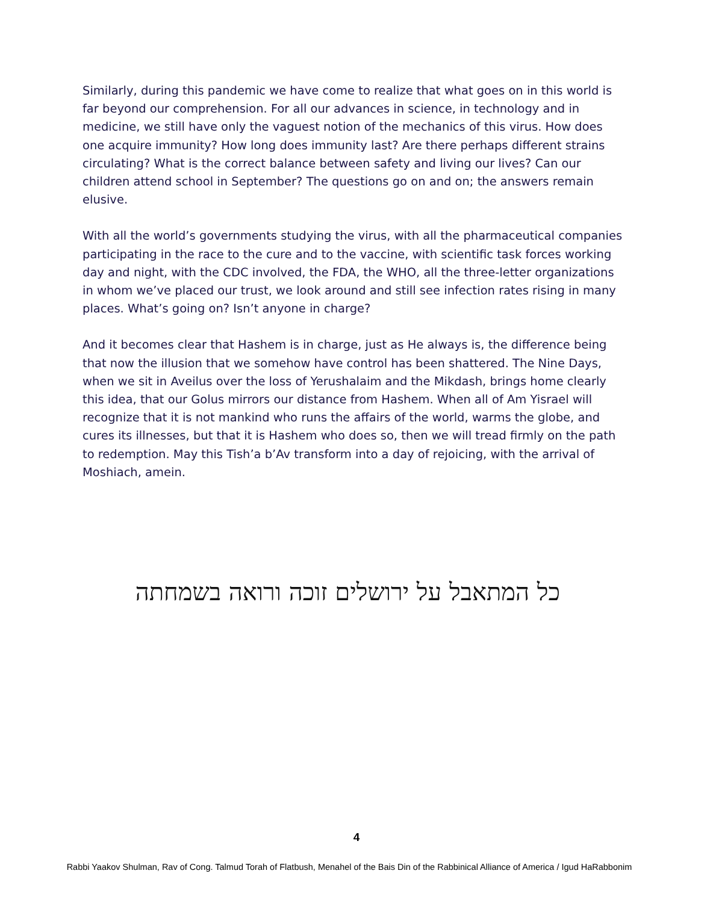Similarly, during this pandemic we have come to realize that what goes on in this world is far beyond our comprehension. For all our advances in science, in technology and in medicine, we still have only the vaguest notion of the mechanics of this virus. How does one acquire immunity? How long does immunity last? Are there perhaps different strains circulating? What is the correct balance between safety and living our lives? Can our children attend school in September? The questions go on and on; the answers remain elusive.
With all the world’s governments studying the virus, with all the pharmaceutical companies participating in the race to the cure and to the vaccine, with scientific task forces working day and night, with the CDC involved, the FDA, the WHO, all the three-letter organizations in whom we’ve placed our trust, we look around and still see infection rates rising in many places. What’s going on? Isn’t anyone in charge?
And it becomes clear that Hashem is in charge, just as He always is, the difference being that now the illusion that we somehow have control has been shattered. The Nine Days, when we sit in Aveilus over the loss of Yerushalaim and the Mikdash, brings home clearly this idea, that our Golus mirrors our distance from Hashem. When all of Am Yisrael will recognize that it is not mankind who runs the affairs of the world, warms the globe, and cures its illnesses, but that it is Hashem who does so, then we will tread firmly on the path to redemption. May this Tish’a b’Av transform into a day of rejoicing, with the arrival of Moshiach, amein.
כל המתאבל על ירושלים זוכה ורואה בשמחתה
4
Rabbi Yaakov Shulman, Rav of Cong. Talmud Torah of Flatbush, Menahel of the Bais Din of the Rabbinical Alliance of America / Igud HaRabbonim